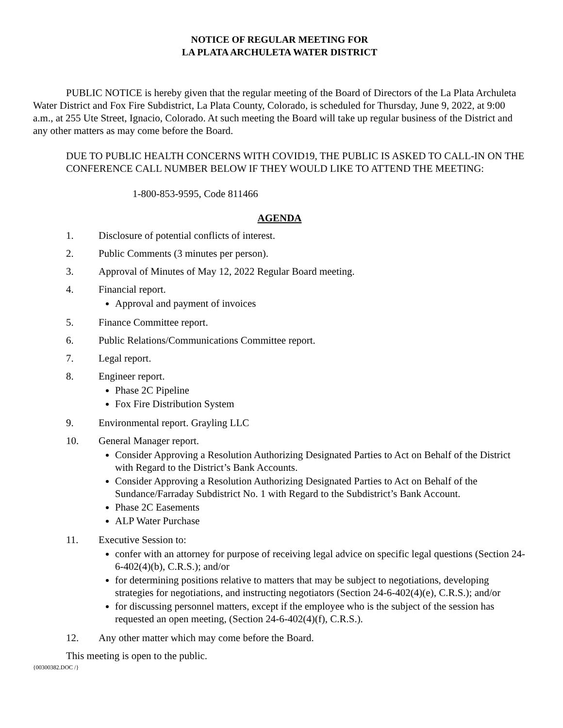NOTICE OF REGULAR MEETING FOR
LA PLATA ARCHULETA WATER DISTRICT
PUBLIC NOTICE is hereby given that the regular meeting of the Board of Directors of the La Plata Archuleta Water District and Fox Fire Subdistrict, La Plata County, Colorado, is scheduled for Thursday, June 9, 2022, at 9:00 a.m., at 255 Ute Street, Ignacio, Colorado. At such meeting the Board will take up regular business of the District and any other matters as may come before the Board.
DUE TO PUBLIC HEALTH CONCERNS WITH COVID19, THE PUBLIC IS ASKED TO CALL-IN ON THE CONFERENCE CALL NUMBER BELOW IF THEY WOULD LIKE TO ATTEND THE MEETING:
1-800-853-9595, Code 811466
AGENDA
1. Disclosure of potential conflicts of interest.
2. Public Comments (3 minutes per person).
3. Approval of Minutes of May 12, 2022 Regular Board meeting.
4. Financial report.
Approval and payment of invoices
5. Finance Committee report.
6. Public Relations/Communications Committee report.
7. Legal report.
8. Engineer report.
Phase 2C Pipeline
Fox Fire Distribution System
9. Environmental report. Grayling LLC
10. General Manager report.
Consider Approving a Resolution Authorizing Designated Parties to Act on Behalf of the District with Regard to the District’s Bank Accounts.
Consider Approving a Resolution Authorizing Designated Parties to Act on Behalf of the Sundance/Farraday Subdistrict No. 1 with Regard to the Subdistrict’s Bank Account.
Phase 2C Easements
ALP Water Purchase
11. Executive Session to:
confer with an attorney for purpose of receiving legal advice on specific legal questions (Section 24-6-402(4)(b), C.R.S.); and/or
for determining positions relative to matters that may be subject to negotiations, developing strategies for negotiations, and instructing negotiators (Section 24-6-402(4)(e), C.R.S.); and/or
for discussing personnel matters, except if the employee who is the subject of the session has requested an open meeting, (Section 24-6-402(4)(f), C.R.S.).
12. Any other matter which may come before the Board.
This meeting is open to the public.
{00300382.DOC /}